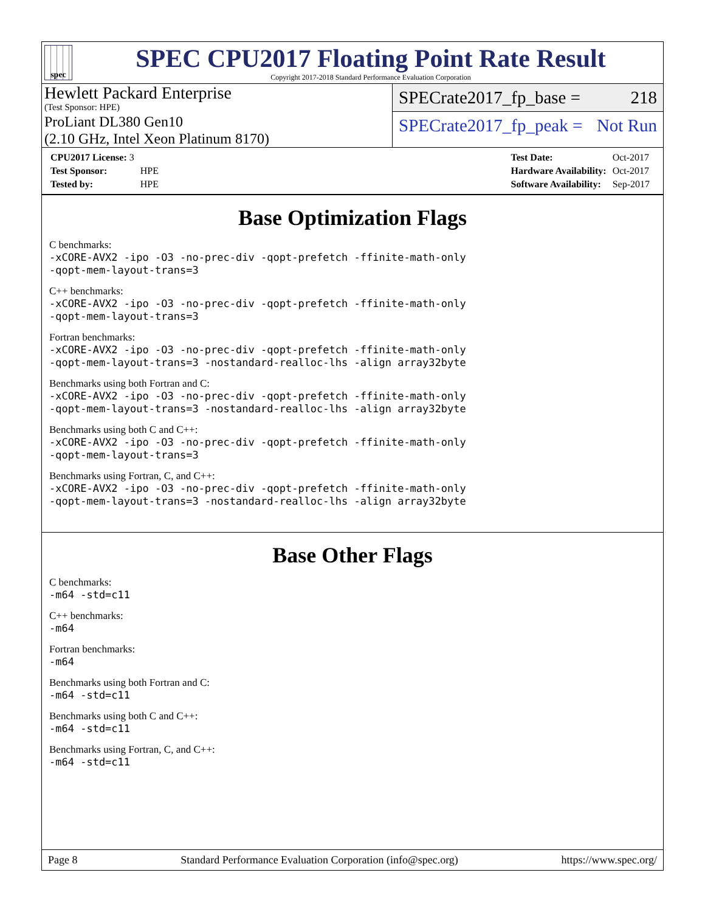spec
SPEC CPU2017 Floating Point Rate Result
Copyright 2017-2018 Standard Performance Evaluation Corporation
Hewlett Packard Enterprise
(Test Sponsor: HPE)
ProLiant DL380 Gen10
(2.10 GHz, Intel Xeon Platinum 8170)
SPECrate2017_fp_base = 218
SPECrate2017_fp_peak = Not Run
| CPU2017 License: 3 | |
| Test Sponsor: | HPE |
| Tested by: | HPE |
| Test Date: | Oct-2017 |
| Hardware Availability: | Oct-2017 |
| Software Availability: | Sep-2017 |
Base Optimization Flags
C benchmarks:
-xCORE-AVX2 -ipo -O3 -no-prec-div -qopt-prefetch -ffinite-math-only
-qopt-mem-layout-trans=3
C++ benchmarks:
-xCORE-AVX2 -ipo -O3 -no-prec-div -qopt-prefetch -ffinite-math-only
-qopt-mem-layout-trans=3
Fortran benchmarks:
-xCORE-AVX2 -ipo -O3 -no-prec-div -qopt-prefetch -ffinite-math-only
-qopt-mem-layout-trans=3 -nostandard-realloc-lhs -align array32byte
Benchmarks using both Fortran and C:
-xCORE-AVX2 -ipo -O3 -no-prec-div -qopt-prefetch -ffinite-math-only
-qopt-mem-layout-trans=3 -nostandard-realloc-lhs -align array32byte
Benchmarks using both C and C++:
-xCORE-AVX2 -ipo -O3 -no-prec-div -qopt-prefetch -ffinite-math-only
-qopt-mem-layout-trans=3
Benchmarks using Fortran, C, and C++:
-xCORE-AVX2 -ipo -O3 -no-prec-div -qopt-prefetch -ffinite-math-only
-qopt-mem-layout-trans=3 -nostandard-realloc-lhs -align array32byte
Base Other Flags
C benchmarks:
-m64 -std=c11
C++ benchmarks:
-m64
Fortran benchmarks:
-m64
Benchmarks using both Fortran and C:
-m64 -std=c11
Benchmarks using both C and C++:
-m64 -std=c11
Benchmarks using Fortran, C, and C++:
-m64 -std=c11
Page 8 Standard Performance Evaluation Corporation (info@spec.org) https://www.spec.org/